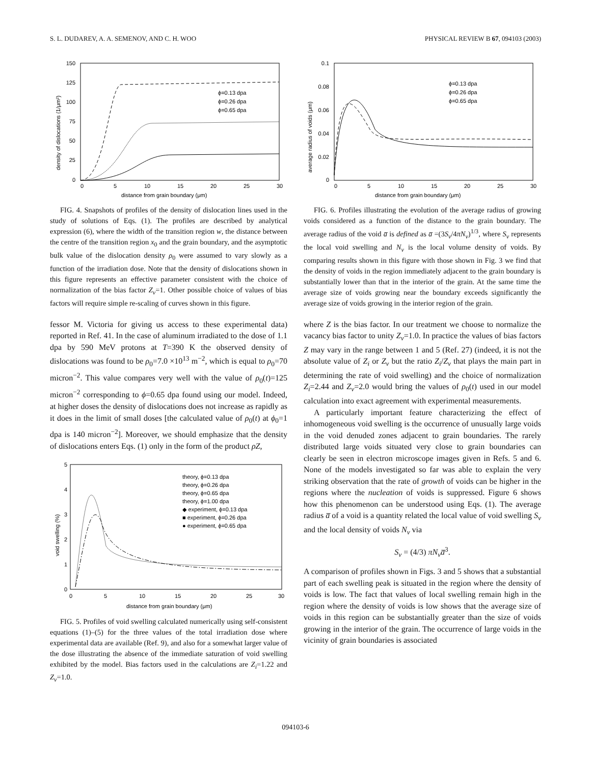S. L. DUDAREV, A. A. SEMENOV, AND C. H. WOO PHYSICAL REVIEW B 67, 094103 (2003)
150
125
100
75
50
25
0
0
5
10
15
20
25
30
distance from grain boundary (μm)
density of dislocations (1/μm²)
ϕ=0.13 dpa
ϕ=0.26 dpa
ϕ=0.65 dpa
FIG. 4. Snapshots of profiles of the density of dislocation lines used in the study of solutions of Eqs. (1). The profiles are described by analytical expression (6), where the width of the transition region w, the distance between the centre of the transition region x<sub>0</sub> and the grain boundary, and the asymptotic bulk value of the dislocation density ρ<sub>0</sub> were assumed to vary slowly as a function of the irradiation dose. Note that the density of dislocations shown in this figure represents an effective parameter consistent with the choice of normalization of the bias factor Z<sub>v</sub>=1. Other possible choice of values of bias factors will require simple re-scaling of curves shown in this figure.
fessor M. Victoria for giving us access to these experimental data) reported in Ref. 41. In the case of aluminum irradiated to the dose of 1.1 dpa by 590 MeV protons at T=390 K the observed density of dislocations was found to be ρ<sub>0</sub>=7.0 ×10<sup>13</sup> m<sup>−2</sup>, which is equal to ρ<sub>0</sub>=70 micron<sup>−2</sup>. This value compares very well with the value of ρ<sub>0</sub>(t)=125 micron<sup>−2</sup> corresponding to ϕ=0.65 dpa found using our model. Indeed, at higher doses the density of dislocations does not increase as rapidly as it does in the limit of small doses [the calculated value of ρ<sub>0</sub>(t) at ϕ<sub>0</sub>=1 dpa is 140 micron<sup>−2</sup>]. Moreover, we should emphasize that the density of dislocations enters Eqs. (1) only in the form of the product ρZ,
5
4
3
2
1
0
0
5
10
15
20
25
30
distance from grain boundary (μm)
void swelling (%)
theory, ϕ=0.13 dpa
theory, ϕ=0.26 dpa
theory, ϕ=0.65 dpa
theory, ϕ=1.00 dpa
◆ experiment, ϕ=0.13 dpa
■ experiment, ϕ=0.26 dpa
● experiment, ϕ=0.65 dpa
FIG. 5. Profiles of void swelling calculated numerically using self-consistent equations (1)–(5) for the three values of the total irradiation dose where experimental data are available (Ref. 9), and also for a somewhat larger value of the dose illustrating the absence of the immediate saturation of void swelling exhibited by the model. Bias factors used in the calculations are Z<sub>i</sub>=1.22 and Z<sub>v</sub>=1.0.
0.1
0.08
0.06
0.04
0.02
0
0
5
10
15
20
25
30
distance from grain boundary (μm)
average radius of voids (μm)
ϕ=0.13 dpa
ϕ=0.26 dpa
ϕ=0.65 dpa
FIG. 6. Profiles illustrating the evolution of the average radius of growing voids considered as a function of the distance to the grain boundary. The average radius of the void a̅ is defined as a̅ =(3S<sub>v</sub>/4πN<sub>v</sub>)<sup>1/3</sup>, where S<sub>v</sub> represents the local void swelling and N<sub>v</sub> is the local volume density of voids. By comparing results shown in this figure with those shown in Fig. 3 we find that the density of voids in the region immediately adjacent to the grain boundary is substantially lower than that in the interior of the grain. At the same time the average size of voids growing near the boundary exceeds significantly the average size of voids growing in the interior region of the grain.
where Z is the bias factor. In our treatment we choose to normalize the vacancy bias factor to unity Z<sub>v</sub>=1.0. In practice the values of bias factors Z may vary in the range between 1 and 5 (Ref. 27) (indeed, it is not the absolute value of Z<sub>i</sub> or Z<sub>v</sub> but the ratio Z<sub>i</sub>/Z<sub>v</sub> that plays the main part in determining the rate of void swelling) and the choice of normalization Z<sub>i</sub>=2.44 and Z<sub>v</sub>=2.0 would bring the values of ρ<sub>0</sub>(t) used in our model calculation into exact agreement with experimental measurements.
A particularly important feature characterizing the effect of inhomogeneous void swelling is the occurrence of unusually large voids in the void denuded zones adjacent to grain boundaries. The rarely distributed large voids situated very close to grain boundaries can clearly be seen in electron microscope images given in Refs. 5 and 6. None of the models investigated so far was able to explain the very striking observation that the rate of growth of voids can be higher in the regions where the nucleation of voids is suppressed. Figure 6 shows how this phenomenon can be understood using Eqs. (1). The average radius a̅ of a void is a quantity related the local value of void swelling S<sub>v</sub> and the local density of voids N<sub>v</sub> via
S<sub>v</sub> = (4/3) πN<sub>v</sub>a̅<sup>3</sup>.
A comparison of profiles shown in Figs. 3 and 5 shows that a substantial part of each swelling peak is situated in the region where the density of voids is low. The fact that values of local swelling remain high in the region where the density of voids is low shows that the average size of voids in this region can be substantially greater than the size of voids growing in the interior of the grain. The occurrence of large voids in the vicinity of grain boundaries is associated
094103-6